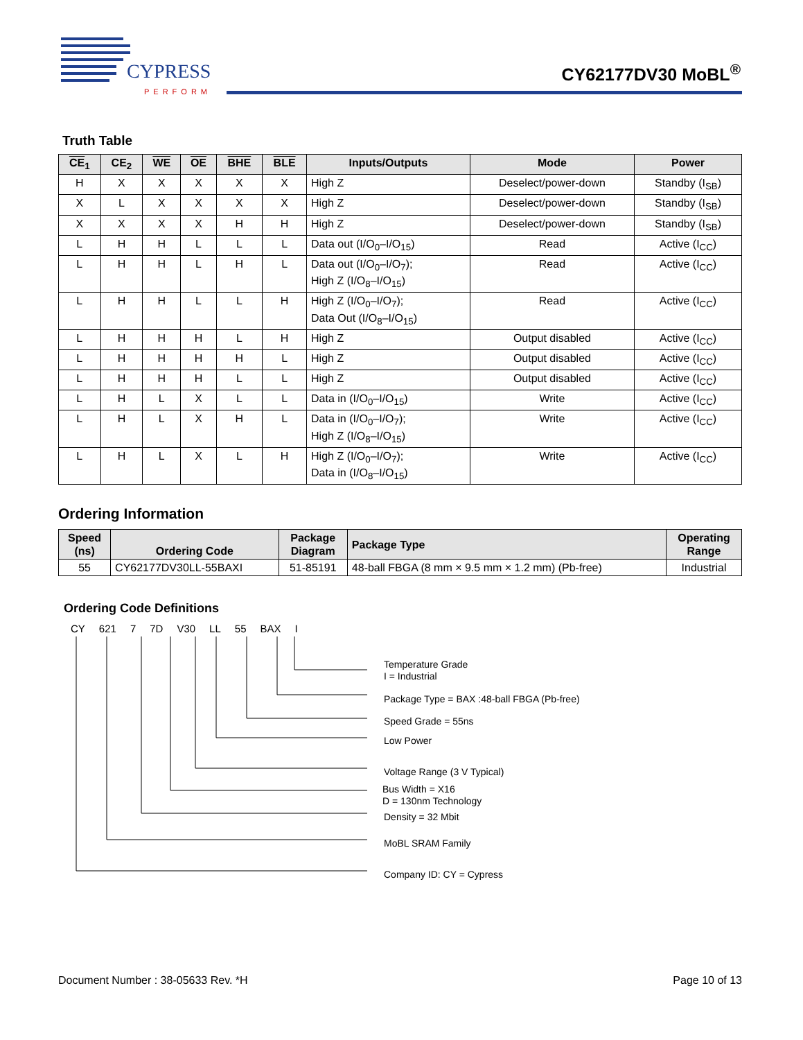CYPRESS
PERFORM
CY62177DV30 MoBL<sup>®</sup>
Truth Table
| CE<sub>1</sub> | CE<sub>2</sub> | WE | OE | BHE | BLE | Inputs/Outputs | Mode | Power |
| --- | --- | --- | --- | --- | --- | --- | --- | --- |
| H | X | X | X | X | X | High Z | Deselect/power-down | Standby (I<sub>SB</sub>) |
| X | L | X | X | X | X | High Z | Deselect/power-down | Standby (I<sub>SB</sub>) |
| X | X | X | X | H | H | High Z | Deselect/power-down | Standby (I<sub>SB</sub>) |
| L | H | H | L | L | L | Data out (I/O<sub>0</sub>–I/O<sub>15</sub>) | Read | Active (I<sub>CC</sub>) |
| L | H | H | L | H | L | Data out (I/O<sub>0</sub>–I/O<sub>7</sub>); High Z (I/O<sub>8</sub>–I/O<sub>15</sub>) | Read | Active (I<sub>CC</sub>) |
| L | H | H | L | L | H | High Z (I/O<sub>0</sub>–I/O<sub>7</sub>); Data Out (I/O<sub>8</sub>–I/O<sub>15</sub>) | Read | Active (I<sub>CC</sub>) |
| L | H | H | H | L | H | High Z | Output disabled | Active (I<sub>CC</sub>) |
| L | H | H | H | H | L | High Z | Output disabled | Active (I<sub>CC</sub>) |
| L | H | H | H | L | L | High Z | Output disabled | Active (I<sub>CC</sub>) |
| L | H | L | X | L | L | Data in (I/O<sub>0</sub>–I/O<sub>15</sub>) | Write | Active (I<sub>CC</sub>) |
| L | H | L | X | H | L | Data in (I/O<sub>0</sub>–I/O<sub>7</sub>); High Z (I/O<sub>8</sub>–I/O<sub>15</sub>) | Write | Active (I<sub>CC</sub>) |
| L | H | L | X | L | H | High Z (I/O<sub>0</sub>–I/O<sub>7</sub>); Data in (I/O<sub>8</sub>–I/O<sub>15</sub>) | Write | Active (I<sub>CC</sub>) |
Ordering Information
| Speed (ns) | Ordering Code | Package Diagram | Package Type | Operating Range |
| --- | --- | --- | --- | --- |
| 55 | CY62177DV30LL-55BAXI | 51-85191 | 48-ball FBGA (8 mm × 9.5 mm × 1.2 mm) (Pb-free) | Industrial |
Ordering Code Definitions
CY 621 7 7D V30 LL 55 BAX I
Temperature Grade
I = Industrial
Package Type = BAX :48-ball FBGA (Pb-free)
Speed Grade = 55ns
Low Power
Voltage Range (3 V Typical)
Bus Width = X16
D = 130nm Technology
Density = 32 Mbit
MoBL SRAM Family
Company ID: CY = Cypress
Document Number : 38-05633 Rev. *H Page 10 of 13